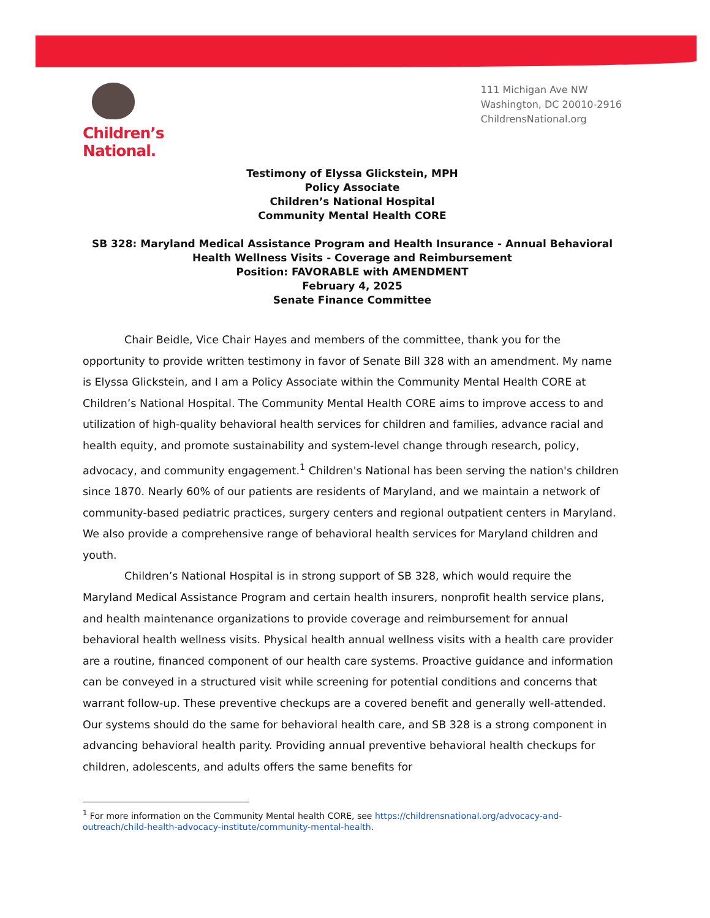Children’s National.
111 Michigan Ave NW
Washington, DC 20010-2916
ChildrensNational.org
Testimony of Elyssa Glickstein, MPH
Policy Associate
Children’s National Hospital
Community Mental Health CORE
SB 328: Maryland Medical Assistance Program and Health Insurance - Annual Behavioral Health Wellness Visits - Coverage and Reimbursement
Position: FAVORABLE with AMENDMENT
February 4, 2025
Senate Finance Committee
Chair Beidle, Vice Chair Hayes and members of the committee, thank you for the opportunity to provide written testimony in favor of Senate Bill 328 with an amendment. My name is Elyssa Glickstein, and I am a Policy Associate within the Community Mental Health CORE at Children’s National Hospital. The Community Mental Health CORE aims to improve access to and utilization of high-quality behavioral health services for children and families, advance racial and health equity, and promote sustainability and system-level change through research, policy, advocacy, and community engagement.<sup>1</sup> Children's National has been serving the nation's children since 1870. Nearly 60% of our patients are residents of Maryland, and we maintain a network of community-based pediatric practices, surgery centers and regional outpatient centers in Maryland. We also provide a comprehensive range of behavioral health services for Maryland children and youth.
Children’s National Hospital is in strong support of SB 328, which would require the Maryland Medical Assistance Program and certain health insurers, nonprofit health service plans, and health maintenance organizations to provide coverage and reimbursement for annual behavioral health wellness visits. Physical health annual wellness visits with a health care provider are a routine, financed component of our health care systems. Proactive guidance and information can be conveyed in a structured visit while screening for potential conditions and concerns that warrant follow-up. These preventive checkups are a covered benefit and generally well-attended. Our systems should do the same for behavioral health care, and SB 328 is a strong component in advancing behavioral health parity. Providing annual preventive behavioral health checkups for children, adolescents, and adults offers the same benefits for
<sup>1</sup> For more information on the Community Mental health CORE, see https://childrensnational.org/advocacy-and-outreach/child-health-advocacy-institute/community-mental-health.